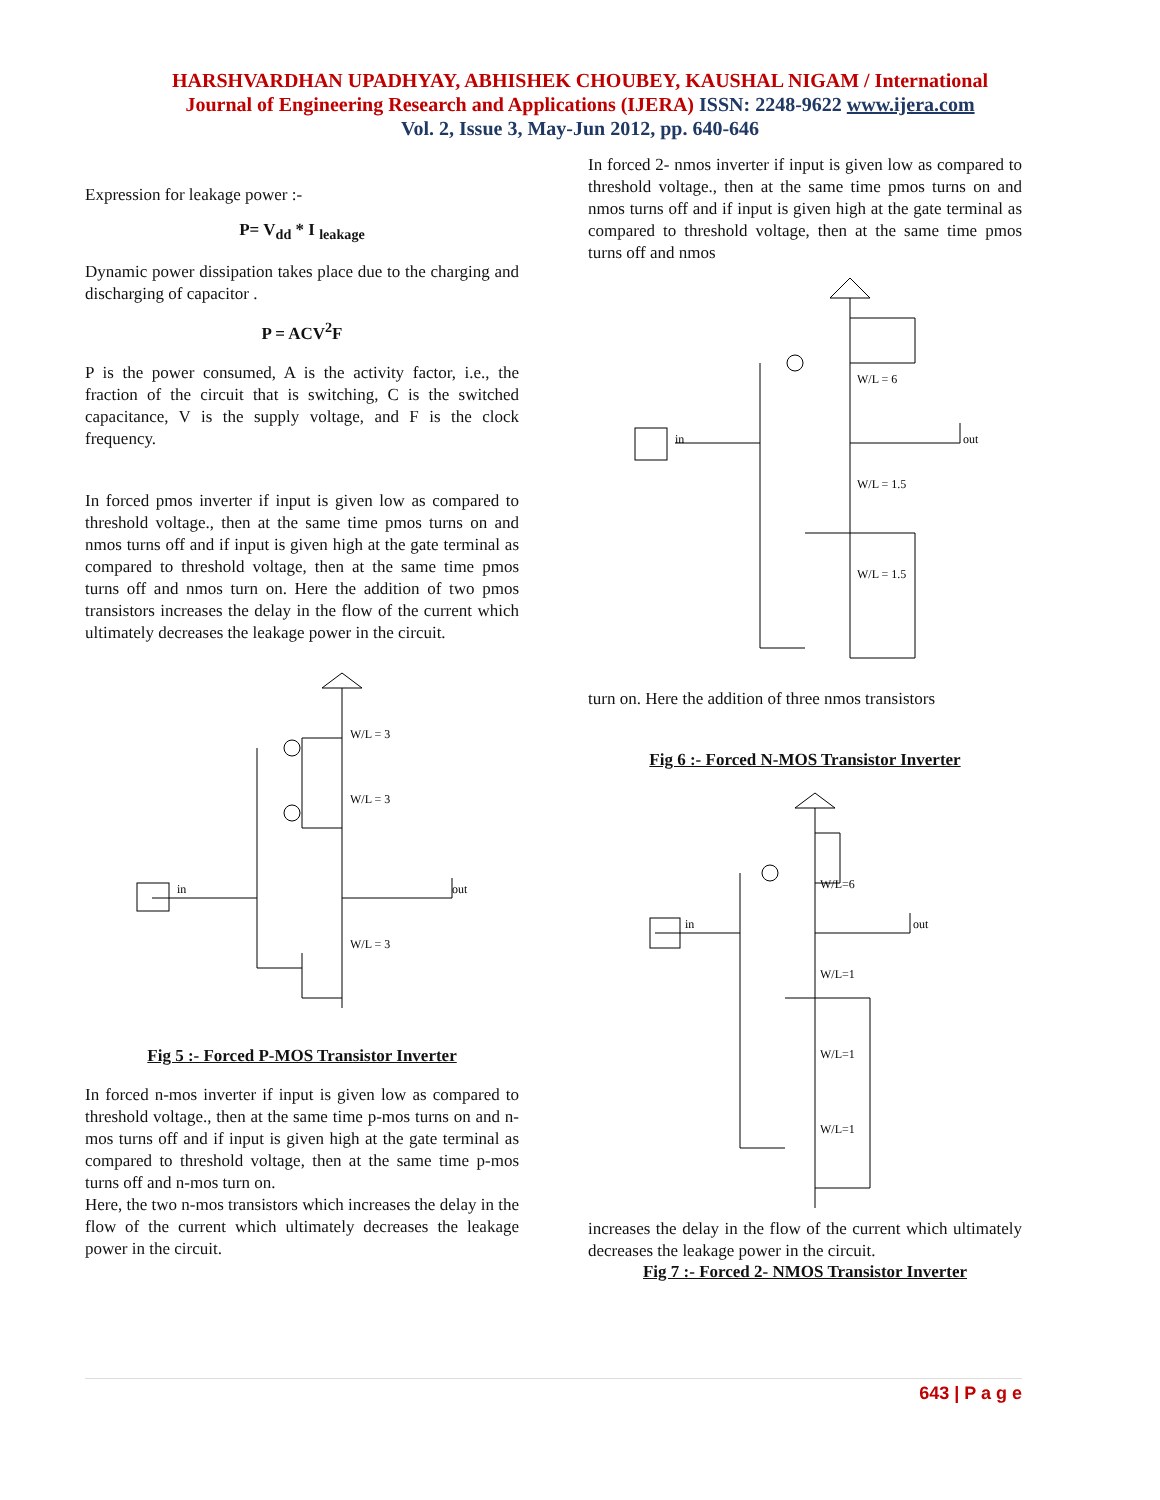HARSHVARDHAN UPADHYAY, ABHISHEK CHOUBEY, KAUSHAL NIGAM / International
Journal of Engineering Research and Applications (IJERA) ISSN: 2248-9622 www.ijera.com
Vol. 2, Issue 3, May-Jun 2012, pp. 640-646
Expression for leakage power :-
P= V<sub>dd</sub> * I <sub>leakage</sub>
Dynamic power dissipation takes place due to the charging and discharging of capacitor .
P = ACV<sup>2</sup>F
P is the power consumed, A is the activity factor, i.e., the fraction of the circuit that is switching, C is the switched capacitance, V is the supply voltage, and F is the clock frequency.
In forced pmos inverter if input is given low as compared to threshold voltage., then at the same time pmos turns on and nmos turns off and if input is given high at the gate terminal as compared to threshold voltage, then at the same time pmos turns off and nmos turn on. Here the addition of two pmos transistors increases the delay in the flow of the current which ultimately decreases the leakage power in the circuit.
W/L = 3
W/L = 3
W/L = 3
in
out
Fig 5 :- Forced P-MOS Transistor Inverter
In forced n-mos inverter if input is given low as compared to threshold voltage., then at the same time p-mos turns on and n-mos turns off and if input is given high at the gate terminal as compared to threshold voltage, then at the same time p-mos turns off and n-mos turn on.
Here, the two n-mos transistors which increases the delay in the flow of the current which ultimately decreases the leakage power in the circuit.
In forced 2- nmos inverter if input is given low as compared to threshold voltage., then at the same time pmos turns on and nmos turns off and if input is given high at the gate terminal as compared to threshold voltage, then at the same time pmos turns off and nmos
W/L = 6
W/L = 1.5
W/L = 1.5
in
out
turn on. Here the addition of three nmos transistors
Fig 6 :- Forced N-MOS Transistor Inverter
W/L=6
W/L=1
W/L=1
W/L=1
in
out
increases the delay in the flow of the current which ultimately decreases the leakage power in the circuit.
Fig 7 :- Forced 2- NMOS Transistor Inverter
643 | P a g e